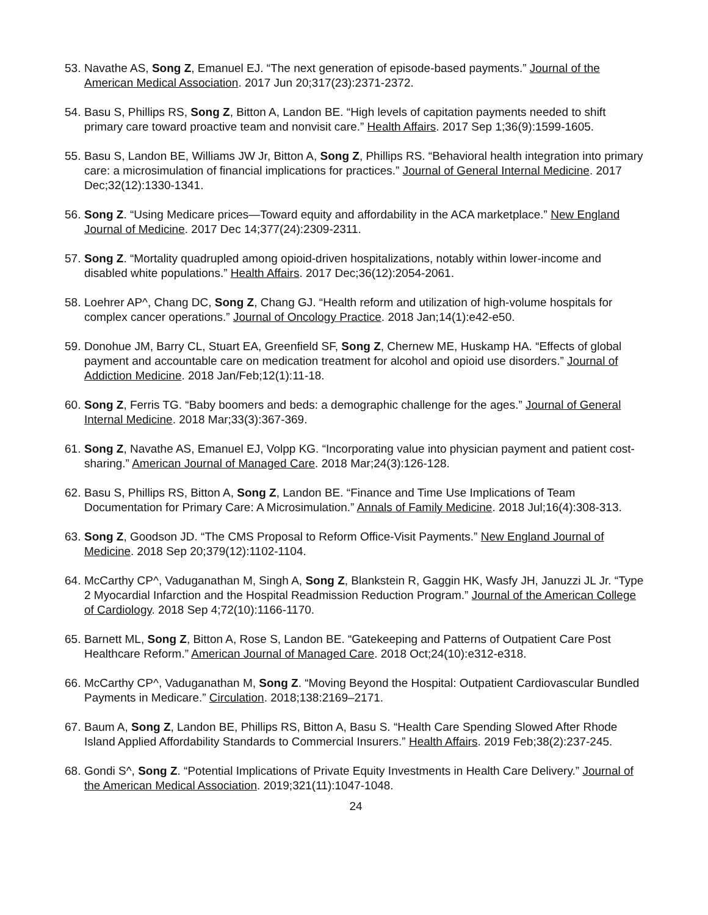53. Navathe AS, Song Z, Emanuel EJ. “The next generation of episode-based payments.” Journal of the American Medical Association. 2017 Jun 20;317(23):2371-2372.
54. Basu S, Phillips RS, Song Z, Bitton A, Landon BE. “High levels of capitation payments needed to shift primary care toward proactive team and nonvisit care.” Health Affairs. 2017 Sep 1;36(9):1599-1605.
55. Basu S, Landon BE, Williams JW Jr, Bitton A, Song Z, Phillips RS. “Behavioral health integration into primary care: a microsimulation of financial implications for practices.” Journal of General Internal Medicine. 2017 Dec;32(12):1330-1341.
56. Song Z. “Using Medicare prices—Toward equity and affordability in the ACA marketplace.” New England Journal of Medicine. 2017 Dec 14;377(24):2309-2311.
57. Song Z. “Mortality quadrupled among opioid-driven hospitalizations, notably within lower-income and disabled white populations.” Health Affairs. 2017 Dec;36(12):2054-2061.
58. Loehrer AP^, Chang DC, Song Z, Chang GJ. “Health reform and utilization of high-volume hospitals for complex cancer operations.” Journal of Oncology Practice. 2018 Jan;14(1):e42-e50.
59. Donohue JM, Barry CL, Stuart EA, Greenfield SF, Song Z, Chernew ME, Huskamp HA. “Effects of global payment and accountable care on medication treatment for alcohol and opioid use disorders.” Journal of Addiction Medicine. 2018 Jan/Feb;12(1):11-18.
60. Song Z, Ferris TG. “Baby boomers and beds: a demographic challenge for the ages.” Journal of General Internal Medicine. 2018 Mar;33(3):367-369.
61. Song Z, Navathe AS, Emanuel EJ, Volpp KG. “Incorporating value into physician payment and patient cost-sharing.” American Journal of Managed Care. 2018 Mar;24(3):126-128.
62. Basu S, Phillips RS, Bitton A, Song Z, Landon BE. “Finance and Time Use Implications of Team Documentation for Primary Care: A Microsimulation.” Annals of Family Medicine. 2018 Jul;16(4):308-313.
63. Song Z, Goodson JD. “The CMS Proposal to Reform Office-Visit Payments.” New England Journal of Medicine. 2018 Sep 20;379(12):1102-1104.
64. McCarthy CP^, Vaduganathan M, Singh A, Song Z, Blankstein R, Gaggin HK, Wasfy JH, Januzzi JL Jr. “Type 2 Myocardial Infarction and the Hospital Readmission Reduction Program.” Journal of the American College of Cardiology. 2018 Sep 4;72(10):1166-1170.
65. Barnett ML, Song Z, Bitton A, Rose S, Landon BE. “Gatekeeping and Patterns of Outpatient Care Post Healthcare Reform.” American Journal of Managed Care. 2018 Oct;24(10):e312-e318.
66. McCarthy CP^, Vaduganathan M, Song Z. “Moving Beyond the Hospital: Outpatient Cardiovascular Bundled Payments in Medicare.” Circulation. 2018;138:2169–2171.
67. Baum A, Song Z, Landon BE, Phillips RS, Bitton A, Basu S. “Health Care Spending Slowed After Rhode Island Applied Affordability Standards to Commercial Insurers.” Health Affairs. 2019 Feb;38(2):237-245.
68. Gondi S^, Song Z. “Potential Implications of Private Equity Investments in Health Care Delivery.” Journal of the American Medical Association. 2019;321(11):1047-1048.
24